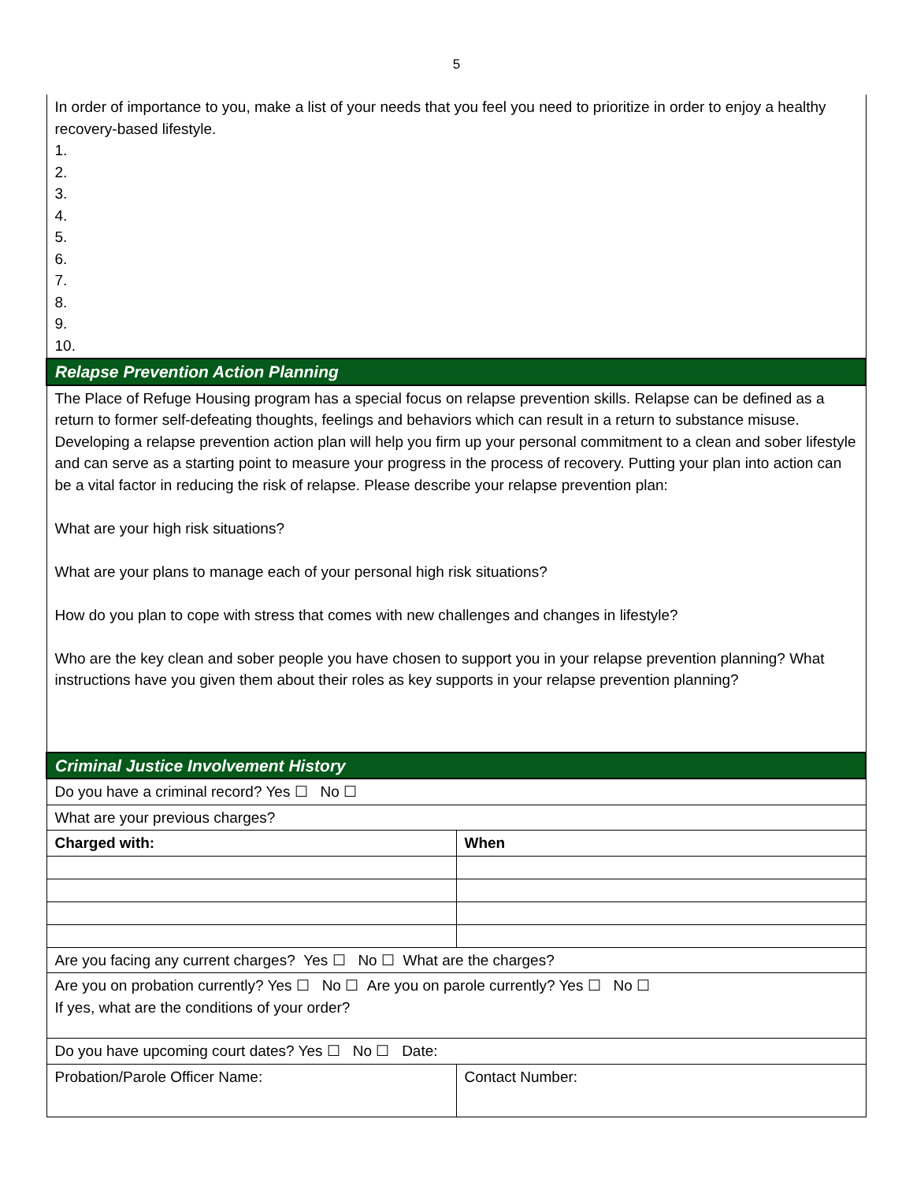5
| In order of importance to you, make a list of your needs that you feel you need to prioritize in order to enjoy a healthy recovery-based lifestyle. 1. 2. 3. 4. 5. 6. 7. 8. 9. 10. | |
| Relapse Prevention Action Planning | |
| The Place of Refuge Housing program has a special focus on relapse prevention skills. Relapse can be defined as a return to former self-defeating thoughts, feelings and behaviors which can result in a return to substance misuse. Developing a relapse prevention action plan will help you firm up your personal commitment to a clean and sober lifestyle and can serve as a starting point to measure your progress in the process of recovery. Putting your plan into action can be a vital factor in reducing the risk of relapse. Please describe your relapse prevention plan: What are your high risk situations? What are your plans to manage each of your personal high risk situations? How do you plan to cope with stress that comes with new challenges and changes in lifestyle? Who are the key clean and sober people you have chosen to support you in your relapse prevention planning? What instructions have you given them about their roles as key supports in your relapse prevention planning? | |
| Criminal Justice Involvement History | |
| Do you have a criminal record? Yes ☐ No ☐ | |
| What are your previous charges? | |
| Charged with: | When |
| Are you facing any current charges? Yes ☐ No ☐ What are the charges? | |
| Are you on probation currently? Yes ☐ No ☐ Are you on parole currently? Yes ☐ No ☐ If yes, what are the conditions of your order? | |
| Do you have upcoming court dates? Yes ☐ No ☐ Date: | |
| Probation/Parole Officer Name: | Contact Number: |